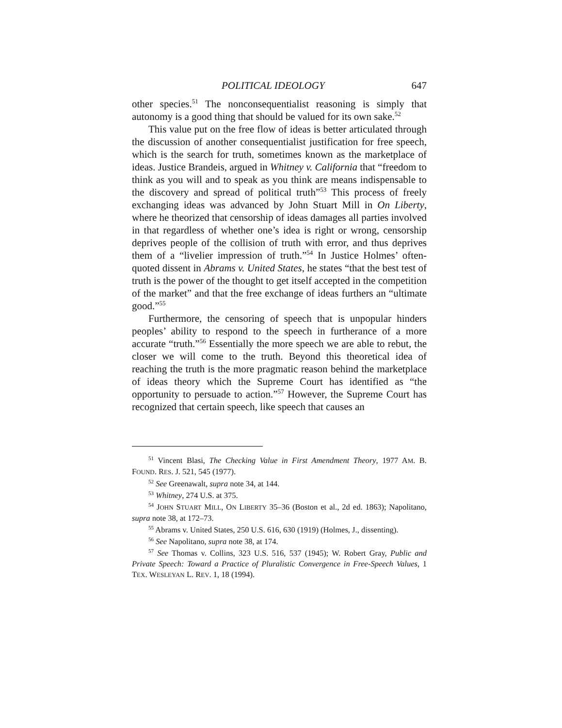POLITICAL IDEOLOGY 647
other species.<sup>51</sup> The nonconsequentialist reasoning is simply that autonomy is a good thing that should be valued for its own sake.<sup>52</sup>
This value put on the free flow of ideas is better articulated through the discussion of another consequentialist justification for free speech, which is the search for truth, sometimes known as the marketplace of ideas. Justice Brandeis, argued in Whitney v. California that “freedom to think as you will and to speak as you think are means indispensable to the discovery and spread of political truth”<sup>53</sup> This process of freely exchanging ideas was advanced by John Stuart Mill in On Liberty, where he theorized that censorship of ideas damages all parties involved in that regardless of whether one’s idea is right or wrong, censorship deprives people of the collision of truth with error, and thus deprives them of a “livelier impression of truth.”<sup>54</sup> In Justice Holmes’ often-quoted dissent in Abrams v. United States, he states “that the best test of truth is the power of the thought to get itself accepted in the competition of the market” and that the free exchange of ideas furthers an “ultimate good.”<sup>55</sup>
Furthermore, the censoring of speech that is unpopular hinders peoples’ ability to respond to the speech in furtherance of a more accurate “truth.”<sup>56</sup> Essentially the more speech we are able to rebut, the closer we will come to the truth. Beyond this theoretical idea of reaching the truth is the more pragmatic reason behind the marketplace of ideas theory which the Supreme Court has identified as “the opportunity to persuade to action.”<sup>57</sup> However, the Supreme Court has recognized that certain speech, like speech that causes an
<sup>51</sup> Vincent Blasi, The Checking Value in First Amendment Theory, 1977 AM. B. FOUND. RES. J. 521, 545 (1977).
<sup>52</sup> See Greenawalt, supra note 34, at 144.
<sup>53</sup> Whitney, 274 U.S. at 375.
<sup>54</sup> JOHN STUART MILL, ON LIBERTY 35–36 (Boston et al., 2d ed. 1863); Napolitano, supra note 38, at 172–73.
<sup>55</sup> Abrams v. United States, 250 U.S. 616, 630 (1919) (Holmes, J., dissenting).
<sup>56</sup> See Napolitano, supra note 38, at 174.
<sup>57</sup> See Thomas v. Collins, 323 U.S. 516, 537 (1945); W. Robert Gray, Public and Private Speech: Toward a Practice of Pluralistic Convergence in Free-Speech Values, 1 TEX. WESLEYAN L. REV. 1, 18 (1994).